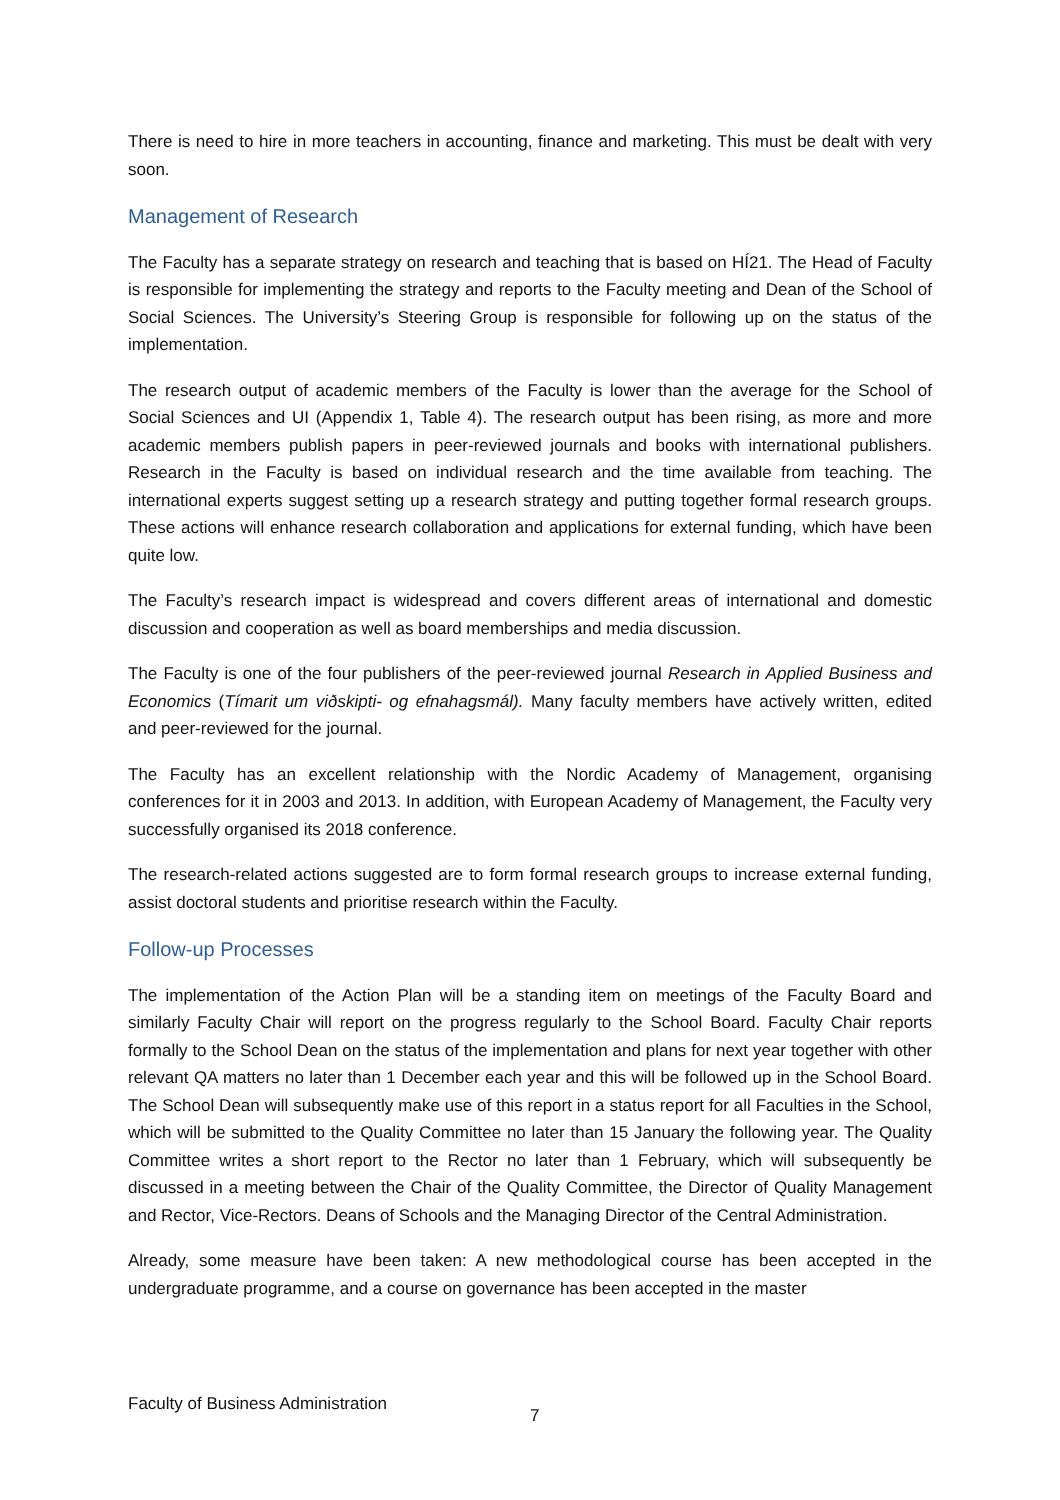There is need to hire in more teachers in accounting, finance and marketing. This must be dealt with very soon.
Management of Research
The Faculty has a separate strategy on research and teaching that is based on HÍ21. The Head of Faculty is responsible for implementing the strategy and reports to the Faculty meeting and Dean of the School of Social Sciences. The University’s Steering Group is responsible for following up on the status of the implementation.
The research output of academic members of the Faculty is lower than the average for the School of Social Sciences and UI (Appendix 1, Table 4). The research output has been rising, as more and more academic members publish papers in peer-reviewed journals and books with international publishers. Research in the Faculty is based on individual research and the time available from teaching. The international experts suggest setting up a research strategy and putting together formal research groups. These actions will enhance research collaboration and applications for external funding, which have been quite low.
The Faculty’s research impact is widespread and covers different areas of international and domestic discussion and cooperation as well as board memberships and media discussion.
The Faculty is one of the four publishers of the peer-reviewed journal Research in Applied Business and Economics (Tímarit um viðskipti- og efnahagsmál). Many faculty members have actively written, edited and peer-reviewed for the journal.
The Faculty has an excellent relationship with the Nordic Academy of Management, organising conferences for it in 2003 and 2013. In addition, with European Academy of Management, the Faculty very successfully organised its 2018 conference.
The research-related actions suggested are to form formal research groups to increase external funding, assist doctoral students and prioritise research within the Faculty.
Follow-up Processes
The implementation of the Action Plan will be a standing item on meetings of the Faculty Board and similarly Faculty Chair will report on the progress regularly to the School Board. Faculty Chair reports formally to the School Dean on the status of the implementation and plans for next year together with other relevant QA matters no later than 1 December each year and this will be followed up in the School Board. The School Dean will subsequently make use of this report in a status report for all Faculties in the School, which will be submitted to the Quality Committee no later than 15 January the following year. The Quality Committee writes a short report to the Rector no later than 1 February, which will subsequently be discussed in a meeting between the Chair of the Quality Committee, the Director of Quality Management and Rector, Vice-Rectors. Deans of Schools and the Managing Director of the Central Administration.
Already, some measure have been taken: A new methodological course has been accepted in the undergraduate programme, and a course on governance has been accepted in the master
Faculty of Business Administration 7